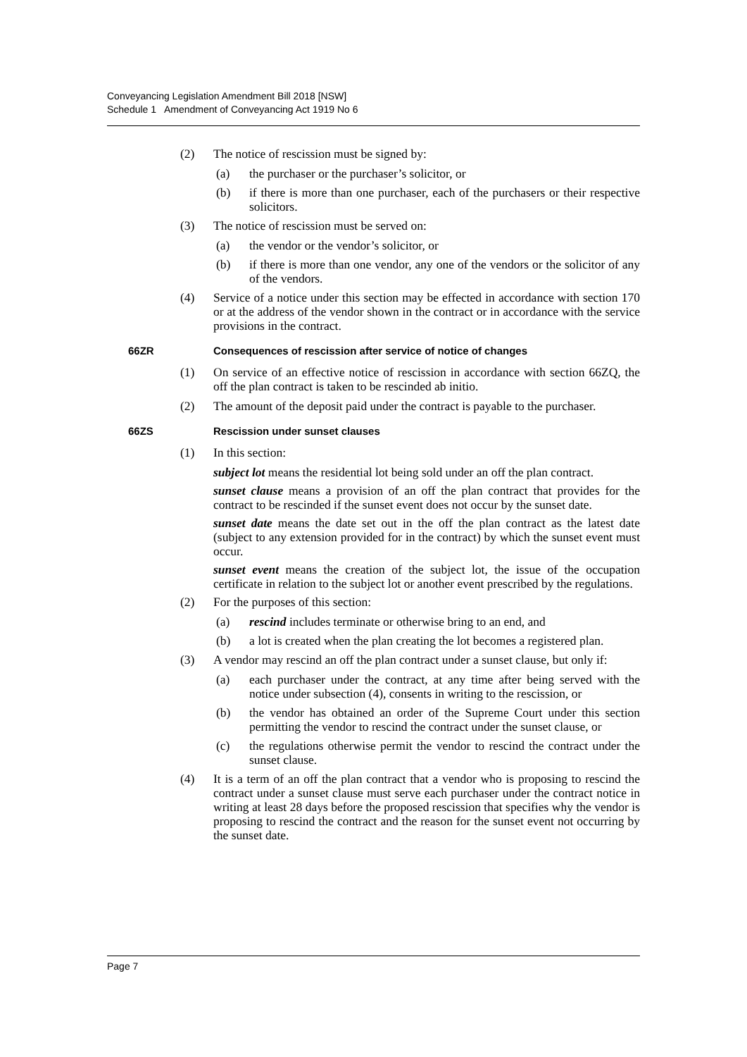Conveyancing Legislation Amendment Bill 2018 [NSW]
Schedule 1 Amendment of Conveyancing Act 1919 No 6
(2) The notice of rescission must be signed by:
(a) the purchaser or the purchaser’s solicitor, or
(b) if there is more than one purchaser, each of the purchasers or their respective solicitors.
(3) The notice of rescission must be served on:
(a) the vendor or the vendor’s solicitor, or
(b) if there is more than one vendor, any one of the vendors or the solicitor of any of the vendors.
(4) Service of a notice under this section may be effected in accordance with section 170 or at the address of the vendor shown in the contract or in accordance with the service provisions in the contract.
66ZR Consequences of rescission after service of notice of changes
(1) On service of an effective notice of rescission in accordance with section 66ZQ, the off the plan contract is taken to be rescinded ab initio.
(2) The amount of the deposit paid under the contract is payable to the purchaser.
66ZS Rescission under sunset clauses
(1) In this section:
subject lot means the residential lot being sold under an off the plan contract.
sunset clause means a provision of an off the plan contract that provides for the contract to be rescinded if the sunset event does not occur by the sunset date.
sunset date means the date set out in the off the plan contract as the latest date (subject to any extension provided for in the contract) by which the sunset event must occur.
sunset event means the creation of the subject lot, the issue of the occupation certificate in relation to the subject lot or another event prescribed by the regulations.
(2) For the purposes of this section:
(a) rescind includes terminate or otherwise bring to an end, and
(b) a lot is created when the plan creating the lot becomes a registered plan.
(3) A vendor may rescind an off the plan contract under a sunset clause, but only if:
(a) each purchaser under the contract, at any time after being served with the notice under subsection (4), consents in writing to the rescission, or
(b) the vendor has obtained an order of the Supreme Court under this section permitting the vendor to rescind the contract under the sunset clause, or
(c) the regulations otherwise permit the vendor to rescind the contract under the sunset clause.
(4) It is a term of an off the plan contract that a vendor who is proposing to rescind the contract under a sunset clause must serve each purchaser under the contract notice in writing at least 28 days before the proposed rescission that specifies why the vendor is proposing to rescind the contract and the reason for the sunset event not occurring by the sunset date.
Page 7